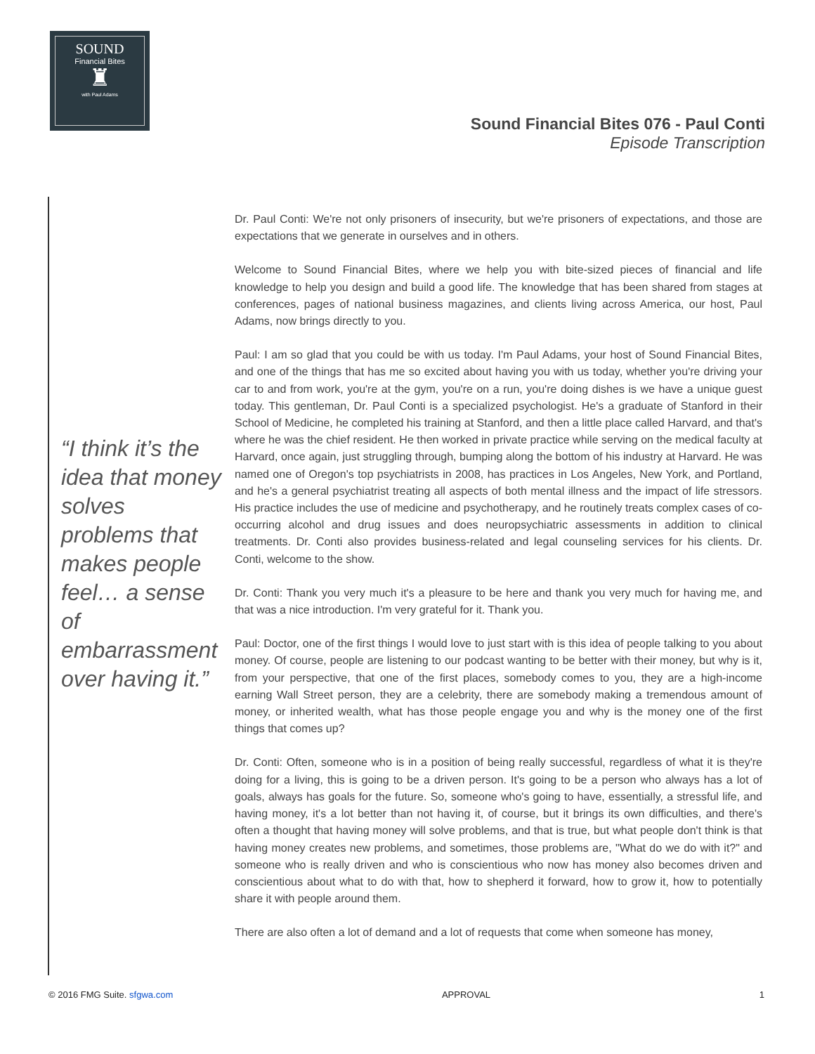SOUND
Financial Bites
♜
with Paul Adams
Sound Financial Bites 076 - Paul Conti
Episode Transcription
“I think it’s the idea that money solves problems that makes people feel… a sense of embarrassment over having it.”
Dr. Paul Conti: We're not only prisoners of insecurity, but we're prisoners of expectations, and those are expectations that we generate in ourselves and in others.
Welcome to Sound Financial Bites, where we help you with bite-sized pieces of financial and life knowledge to help you design and build a good life. The knowledge that has been shared from stages at conferences, pages of national business magazines, and clients living across America, our host, Paul Adams, now brings directly to you.
Paul: I am so glad that you could be with us today. I'm Paul Adams, your host of Sound Financial Bites, and one of the things that has me so excited about having you with us today, whether you're driving your car to and from work, you're at the gym, you're on a run, you're doing dishes is we have a unique guest today. This gentleman, Dr. Paul Conti is a specialized psychologist. He's a graduate of Stanford in their School of Medicine, he completed his training at Stanford, and then a little place called Harvard, and that's where he was the chief resident. He then worked in private practice while serving on the medical faculty at Harvard, once again, just struggling through, bumping along the bottom of his industry at Harvard. He was named one of Oregon's top psychiatrists in 2008, has practices in Los Angeles, New York, and Portland, and he's a general psychiatrist treating all aspects of both mental illness and the impact of life stressors. His practice includes the use of medicine and psychotherapy, and he routinely treats complex cases of co-occurring alcohol and drug issues and does neuropsychiatric assessments in addition to clinical treatments. Dr. Conti also provides business-related and legal counseling services for his clients. Dr. Conti, welcome to the show.
Dr. Conti: Thank you very much it's a pleasure to be here and thank you very much for having me, and that was a nice introduction. I'm very grateful for it. Thank you.
Paul: Doctor, one of the first things I would love to just start with is this idea of people talking to you about money. Of course, people are listening to our podcast wanting to be better with their money, but why is it, from your perspective, that one of the first places, somebody comes to you, they are a high-income earning Wall Street person, they are a celebrity, there are somebody making a tremendous amount of money, or inherited wealth, what has those people engage you and why is the money one of the first things that comes up?
Dr. Conti: Often, someone who is in a position of being really successful, regardless of what it is they're doing for a living, this is going to be a driven person. It's going to be a person who always has a lot of goals, always has goals for the future. So, someone who's going to have, essentially, a stressful life, and having money, it's a lot better than not having it, of course, but it brings its own difficulties, and there's often a thought that having money will solve problems, and that is true, but what people don't think is that having money creates new problems, and sometimes, those problems are, "What do we do with it?" and someone who is really driven and who is conscientious who now has money also becomes driven and conscientious about what to do with that, how to shepherd it forward, how to grow it, how to potentially share it with people around them.
There are also often a lot of demand and a lot of requests that come when someone has money,
© 2016 FMG Suite. sfgwa.com APPROVAL 1